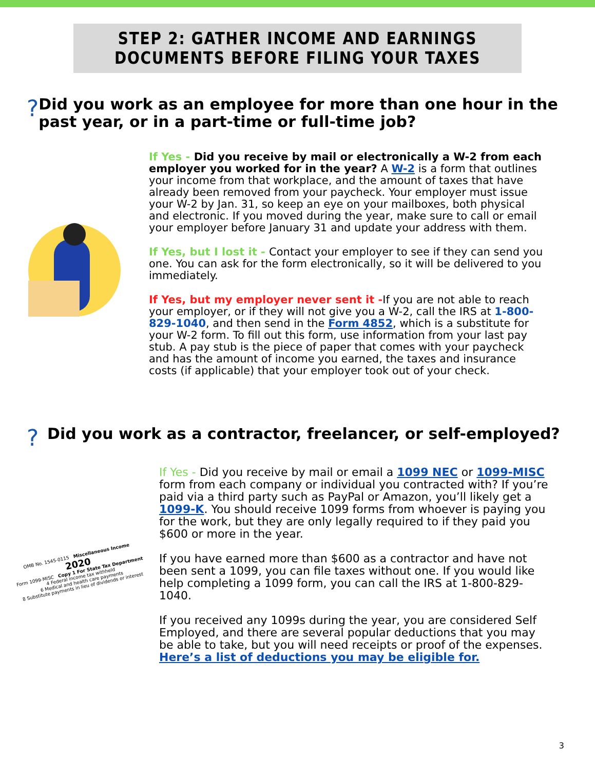STEP 2: GATHER INCOME AND EARNINGS
DOCUMENTS BEFORE FILING YOUR TAXES
?
Did you work as an employee for more than one hour in the past year, or in a part-time or full-time job?
If Yes - Did you receive by mail or electronically a W-2 from each employer you worked for in the year? A W-2 is a form that outlines your income from that workplace, and the amount of taxes that have already been removed from your paycheck. Your employer must issue your W-2 by Jan. 31, so keep an eye on your mailboxes, both physical and electronic. If you moved during the year, make sure to call or email your employer before January 31 and update your address with them.
If Yes, but I lost it - Contact your employer to see if they can send you one. You can ask for the form electronically, so it will be delivered to you immediately.
If Yes, but my employer never sent it -If you are not able to reach your employer, or if they will not give you a W-2, call the IRS at 1-800-829-1040, and then send in the Form 4852, which is a substitute for your W-2 form. To fill out this form, use information from your last pay stub. A pay stub is the piece of paper that comes with your paycheck and has the amount of income you earned, the taxes and insurance costs (if applicable) that your employer took out of your check.
?
Did you work as a contractor, freelancer, or self-employed?
OMB No. 1545-0115 Miscellaneous Income
2020
Form 1099-MISC Copy 1 For State Tax Department
4 Federal income tax withheld
6 Medical and health care payments
8 Substitute payments in lieu of dividends or interest
If Yes - Did you receive by mail or email a 1099 NEC or 1099-MISC form from each company or individual you contracted with? If you’re paid via a third party such as PayPal or Amazon, you’ll likely get a 1099-K. You should receive 1099 forms from whoever is paying you for the work, but they are only legally required to if they paid you $600 or more in the year.
If you have earned more than $600 as a contractor and have not been sent a 1099, you can file taxes without one. If you would like help completing a 1099 form, you can call the IRS at 1-800-829-1040.
If you received any 1099s during the year, you are considered Self Employed, and there are several popular deductions that you may be able to take, but you will need receipts or proof of the expenses. Here’s a list of deductions you may be eligible for.
3